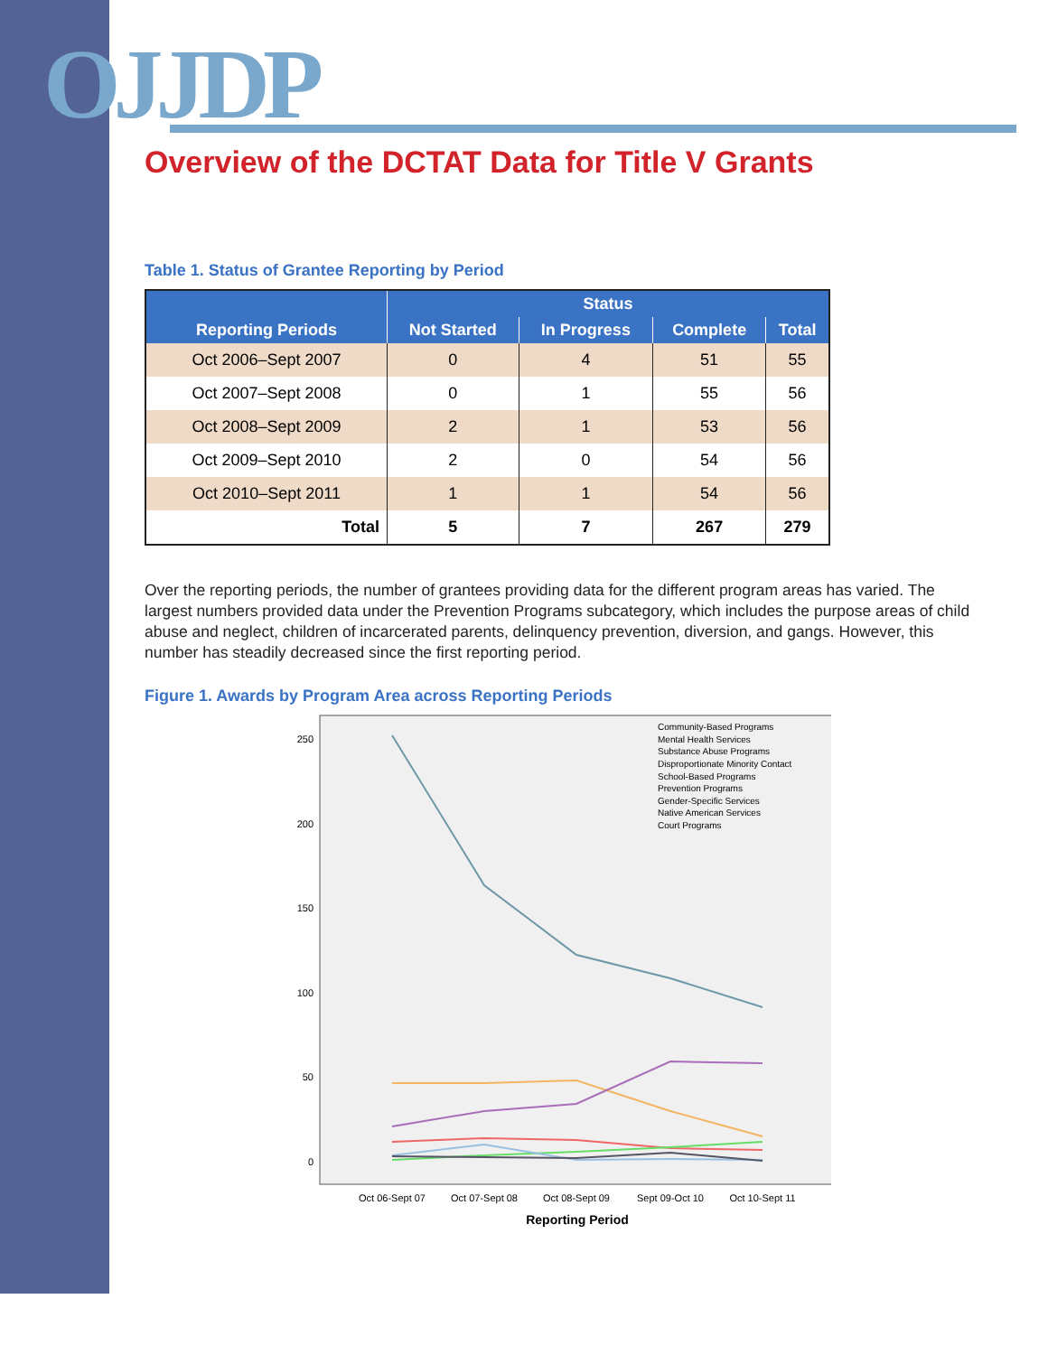OJJDP
Overview of the DCTAT Data for Title V Grants
Table 1. Status of Grantee Reporting by Period
| Reporting Periods | Status | | | |
| --- | --- | --- | --- | --- |
| | Not Started | In Progress | Complete | Total |
| Oct 2006–Sept 2007 | 0 | 4 | 51 | 55 |
| Oct 2007–Sept 2008 | 0 | 1 | 55 | 56 |
| Oct 2008–Sept 2009 | 2 | 1 | 53 | 56 |
| Oct 2009–Sept 2010 | 2 | 0 | 54 | 56 |
| Oct 2010–Sept 2011 | 1 | 1 | 54 | 56 |
| Total | 5 | 7 | 267 | 279 |
Over the reporting periods, the number of grantees providing data for the different program areas has varied. The largest numbers provided data under the Prevention Programs subcategory, which includes the purpose areas of child abuse and neglect, children of incarcerated parents, delinquency prevention, diversion, and gangs. However, this number has steadily decreased since the first reporting period.
Figure 1. Awards by Program Area across Reporting Periods
250
200
150
100
50
0
Community-Based Programs
Mental Health Services
Substance Abuse Programs
Disproportionate Minority Contact
School-Based Programs
Prevention Programs
Gender-Specific Services
Native American Services
Court Programs
Oct 06-Sept 07
Oct 07-Sept 08
Oct 08-Sept 09
Sept 09-Oct 10
Oct 10-Sept 11
Reporting Period